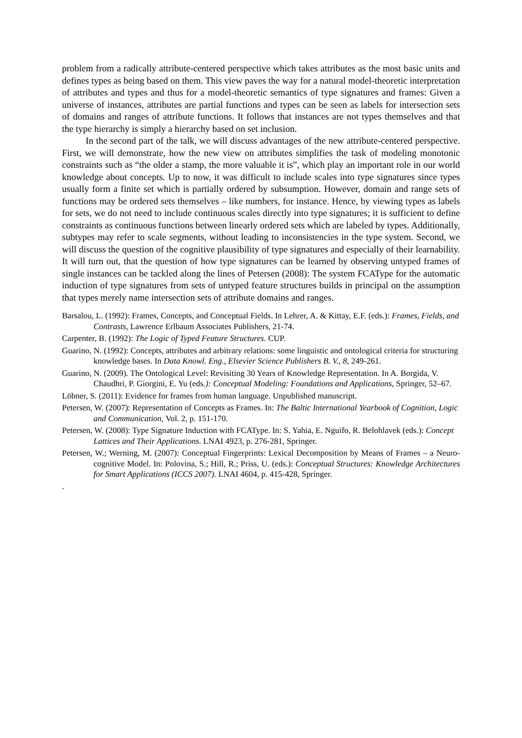problem from a radically attribute-centered perspective which takes attributes as the most basic units and defines types as being based on them. This view paves the way for a natural model-theoretic interpretation of attributes and types and thus for a model-theoretic semantics of type signatures and frames: Given a universe of instances, attributes are partial functions and types can be seen as labels for intersection sets of domains and ranges of attribute functions. It follows that instances are not types themselves and that the type hierarchy is simply a hierarchy based on set inclusion.
In the second part of the talk, we will discuss advantages of the new attribute-centered perspective. First, we will demonstrate, how the new view on attributes simplifies the task of modeling monotonic constraints such as “the older a stamp, the more valuable it is”, which play an important role in our world knowledge about concepts. Up to now, it was difficult to include scales into type signatures since types usually form a finite set which is partially ordered by subsumption. However, domain and range sets of functions may be ordered sets themselves – like numbers, for instance. Hence, by viewing types as labels for sets, we do not need to include continuous scales directly into type signatures; it is sufficient to define constraints as continuous functions between linearly ordered sets which are labeled by types. Additionally, subtypes may refer to scale segments, without leading to inconsistencies in the type system. Second, we will discuss the question of the cognitive plausibility of type signatures and especially of their learnability. It will turn out, that the question of how type signatures can be learned by observing untyped frames of single instances can be tackled along the lines of Petersen (2008): The system FCAType for the automatic induction of type signatures from sets of untyped feature structures builds in principal on the assumption that types merely name intersection sets of attribute domains and ranges.
Barsalou, L. (1992): Frames, Concepts, and Conceptual Fields. In Lehrer, A. & Kittay, E.F. (eds.): Frames, Fields, and Contrasts, Lawrence Erlbaum Associates Publishers, 21-74.
Carpenter, B. (1992): The Logic of Typed Feature Structures. CUP.
Guarino, N. (1992): Concepts, attributes and arbitrary relations: some linguistic and ontological criteria for structuring knowledge bases. In Data Knowl. Eng., Elsevier Science Publishers B. V., 8, 249-261.
Guarino, N. (2009). The Ontological Level: Revisiting 30 Years of Knowledge Representation. In A. Borgida, V. Chaudhri, P. Giorgini, E. Yu (eds.): Conceptual Modeling: Foundations and Applications, Springer, 52–67.
Löbner, S. (2011): Evidence for frames from human language. Unpublished manuscript.
Petersen, W. (2007): Representation of Concepts as Frames. In: The Baltic International Yearbook of Cognition, Logic and Communication, Vol. 2, p. 151-170.
Petersen, W. (2008): Type Signature Induction with FCAType. In: S. Yahia, E. Nguifo, R. Belohlavek (eds.): Concept Lattices and Their Applications. LNAI 4923, p. 276-281, Springer.
Petersen, W.; Werning, M. (2007): Conceptual Fingerprints: Lexical Decomposition by Means of Frames – a Neuro-cognitive Model. In: Polovina, S.; Hill, R.; Priss, U. (eds.): Conceptual Structures: Knowledge Architectures for Smart Applications (ICCS 2007). LNAI 4604, p. 415-428, Springer.
.